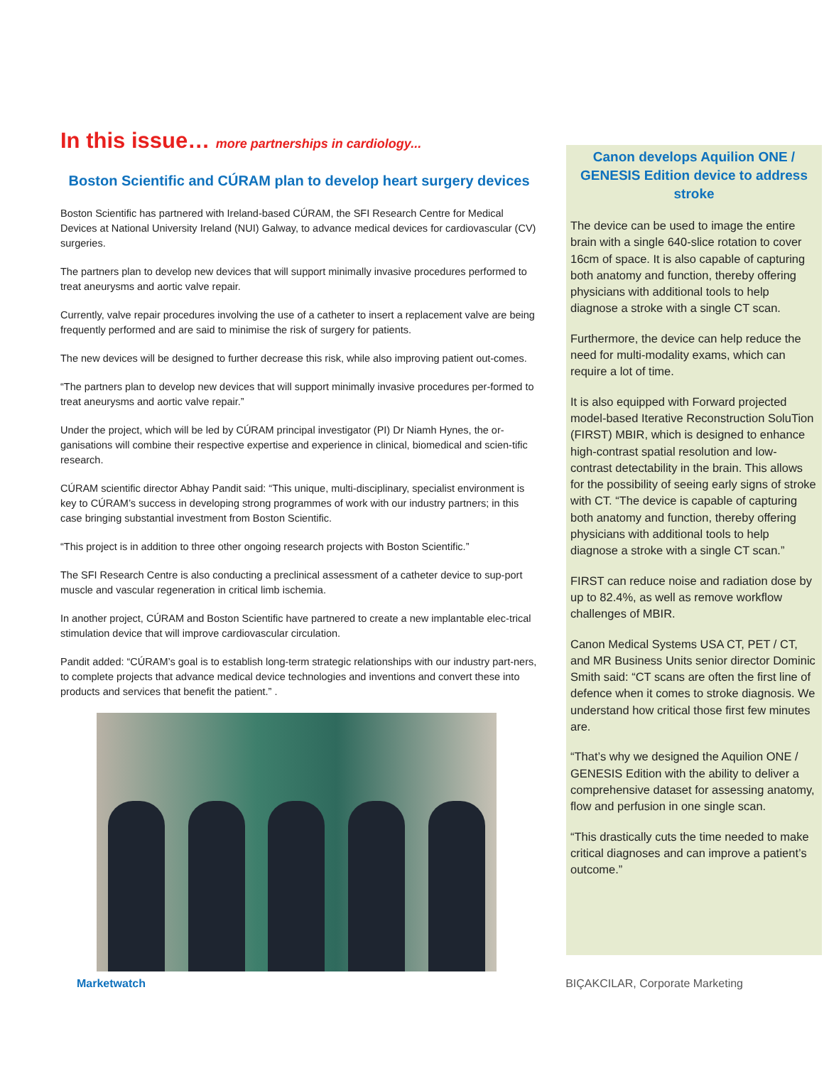In this issue… more partnerships in cardiology...
Boston Scientific and CÚRAM plan to develop heart surgery devices
Boston Scientific has partnered with Ireland-based CÚRAM, the SFI Research Centre for Medical Devices at National University Ireland (NUI) Galway, to advance medical devices for cardiovascular (CV) surgeries.
The partners plan to develop new devices that will support minimally invasive procedures performed to treat aneurysms and aortic valve repair.
Currently, valve repair procedures involving the use of a catheter to insert a replacement valve are being frequently performed and are said to minimise the risk of surgery for patients.
The new devices will be designed to further decrease this risk, while also improving patient out-comes.
“The partners plan to develop new devices that will support minimally invasive procedures per-formed to treat aneurysms and aortic valve repair.”
Under the project, which will be led by CÚRAM principal investigator (PI) Dr Niamh Hynes, the or-ganisations will combine their respective expertise and experience in clinical, biomedical and scien-tific research.
CÚRAM scientific director Abhay Pandit said: “This unique, multi-disciplinary, specialist environment is key to CÚRAM’s success in developing strong programmes of work with our industry partners; in this case bringing substantial investment from Boston Scientific.
“This project is in addition to three other ongoing research projects with Boston Scientific.”
The SFI Research Centre is also conducting a preclinical assessment of a catheter device to sup-port muscle and vascular regeneration in critical limb ischemia.
In another project, CÚRAM and Boston Scientific have partnered to create a new implantable elec-trical stimulation device that will improve cardiovascular circulation.
Pandit added: “CÚRAM’s goal is to establish long-term strategic relationships with our industry part-ners, to complete projects that advance medical device technologies and inventions and convert these into products and services that benefit the patient.” .
Canon develops Aquilion ONE / GENESIS Edition device to address stroke
The device can be used to image the entire brain with a single 640-slice rotation to cover 16cm of space. It is also capable of capturing both anatomy and function, thereby offering physicians with additional tools to help diagnose a stroke with a single CT scan.
Furthermore, the device can help reduce the need for multi-modality exams, which can require a lot of time.
It is also equipped with Forward projected model-based Iterative Reconstruction SoluTion (FIRST) MBIR, which is designed to enhance high-contrast spatial resolution and low-contrast detectability in the brain. This allows for the possibility of seeing early signs of stroke with CT. “The device is capable of capturing both anatomy and function, thereby offering physicians with additional tools to help diagnose a stroke with a single CT scan.”
FIRST can reduce noise and radiation dose by up to 82.4%, as well as remove workflow challenges of MBIR.
Canon Medical Systems USA CT, PET / CT, and MR Business Units senior director Dominic Smith said: “CT scans are often the first line of defence when it comes to stroke diagnosis. We understand how critical those first few minutes are.
“That’s why we designed the Aquilion ONE / GENESIS Edition with the ability to deliver a comprehensive dataset for assessing anatomy, flow and perfusion in one single scan.
“This drastically cuts the time needed to make critical diagnoses and can improve a patient’s outcome.”
Marketwatch BIÇAKCILAR, Corporate Marketing